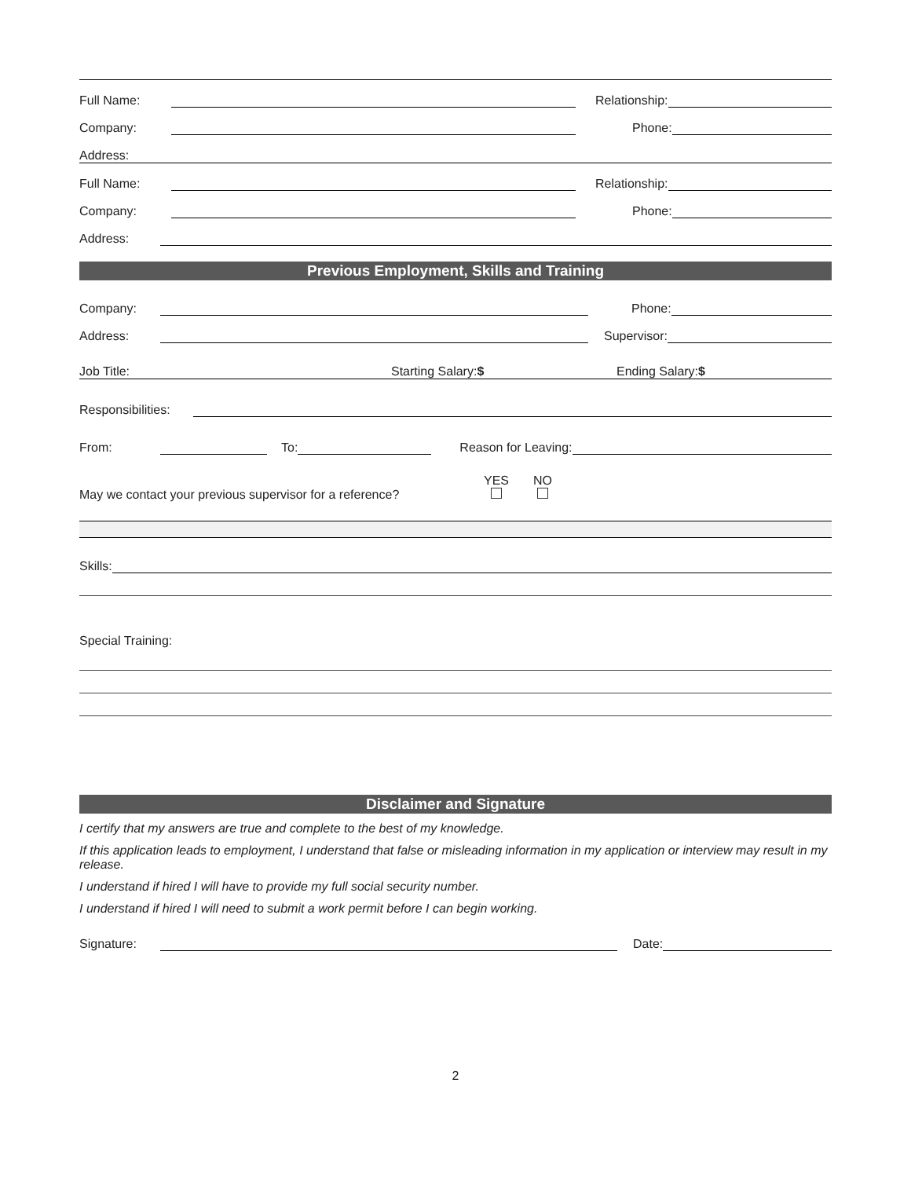Full Name:
Relationship:
Company:
Phone:
Address:
Full Name:
Relationship:
Company:
Phone:
Address:
Previous Employment, Skills and Training
Company:
Phone:
Address:
Supervisor:
Job Title: Starting Salary:$ Ending Salary:$
Responsibilities:
From:
To:
Reason for Leaving:
May we contact your previous supervisor for a reference? YES
NO
Skills:
Special Training:
Disclaimer and Signature
I certify that my answers are true and complete to the best of my knowledge.
If this application leads to employment, I understand that false or misleading information in my application or interview may result in my release.
I understand if hired I will have to provide my full social security number.
I understand if hired I will need to submit a work permit before I can begin working.
Signature:
Date:
2